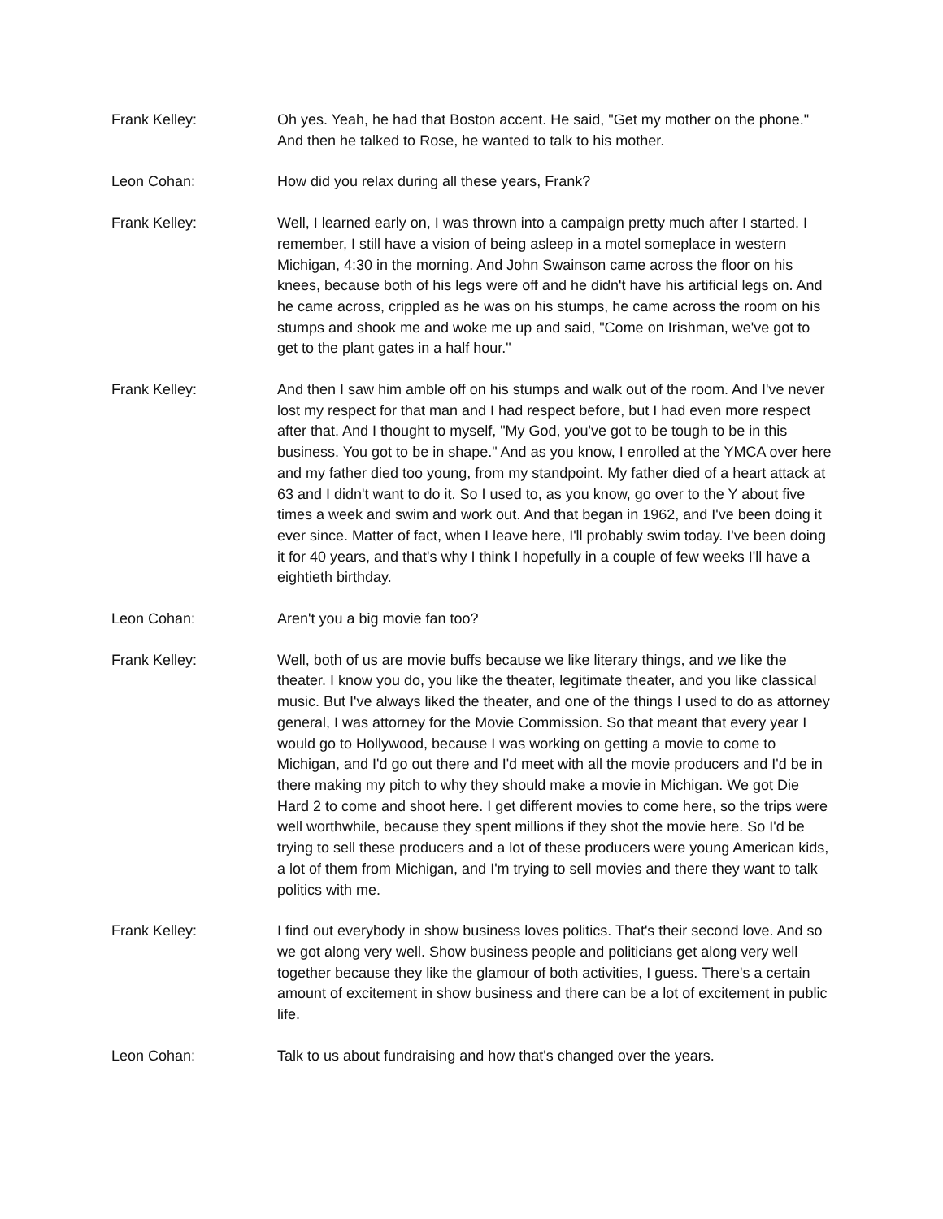Frank Kelley: Oh yes. Yeah, he had that Boston accent. He said, "Get my mother on the phone." And then he talked to Rose, he wanted to talk to his mother.
Leon Cohan: How did you relax during all these years, Frank?
Frank Kelley: Well, I learned early on, I was thrown into a campaign pretty much after I started. I remember, I still have a vision of being asleep in a motel someplace in western Michigan, 4:30 in the morning. And John Swainson came across the floor on his knees, because both of his legs were off and he didn't have his artificial legs on. And he came across, crippled as he was on his stumps, he came across the room on his stumps and shook me and woke me up and said, "Come on Irishman, we've got to get to the plant gates in a half hour."
Frank Kelley: And then I saw him amble off on his stumps and walk out of the room. And I've never lost my respect for that man and I had respect before, but I had even more respect after that. And I thought to myself, "My God, you've got to be tough to be in this business. You got to be in shape." And as you know, I enrolled at the YMCA over here and my father died too young, from my standpoint. My father died of a heart attack at 63 and I didn't want to do it. So I used to, as you know, go over to the Y about five times a week and swim and work out. And that began in 1962, and I've been doing it ever since. Matter of fact, when I leave here, I'll probably swim today. I've been doing it for 40 years, and that's why I think I hopefully in a couple of few weeks I'll have a eightieth birthday.
Leon Cohan: Aren't you a big movie fan too?
Frank Kelley: Well, both of us are movie buffs because we like literary things, and we like the theater. I know you do, you like the theater, legitimate theater, and you like classical music. But I've always liked the theater, and one of the things I used to do as attorney general, I was attorney for the Movie Commission. So that meant that every year I would go to Hollywood, because I was working on getting a movie to come to Michigan, and I'd go out there and I'd meet with all the movie producers and I'd be in there making my pitch to why they should make a movie in Michigan. We got Die Hard 2 to come and shoot here. I get different movies to come here, so the trips were well worthwhile, because they spent millions if they shot the movie here. So I'd be trying to sell these producers and a lot of these producers were young American kids, a lot of them from Michigan, and I'm trying to sell movies and there they want to talk politics with me.
Frank Kelley: I find out everybody in show business loves politics. That's their second love. And so we got along very well. Show business people and politicians get along very well together because they like the glamour of both activities, I guess. There's a certain amount of excitement in show business and there can be a lot of excitement in public life.
Leon Cohan: Talk to us about fundraising and how that's changed over the years.